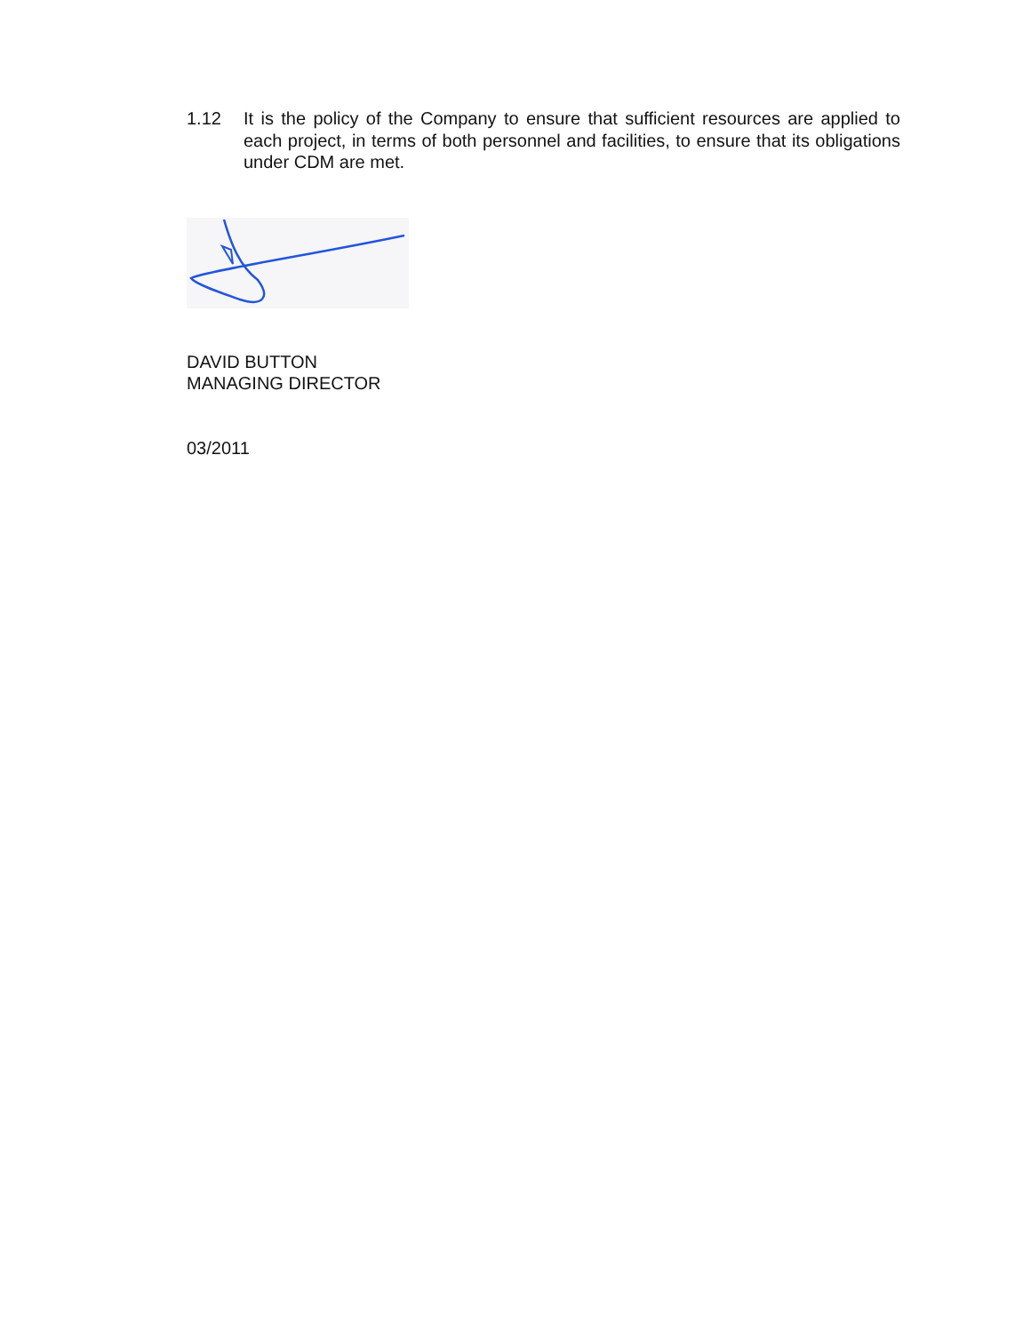1.12 It is the policy of the Company to ensure that sufficient resources are applied to each project, in terms of both personnel and facilities, to ensure that its obligations under CDM are met.
DAVID BUTTON
MANAGING DIRECTOR
03/2011